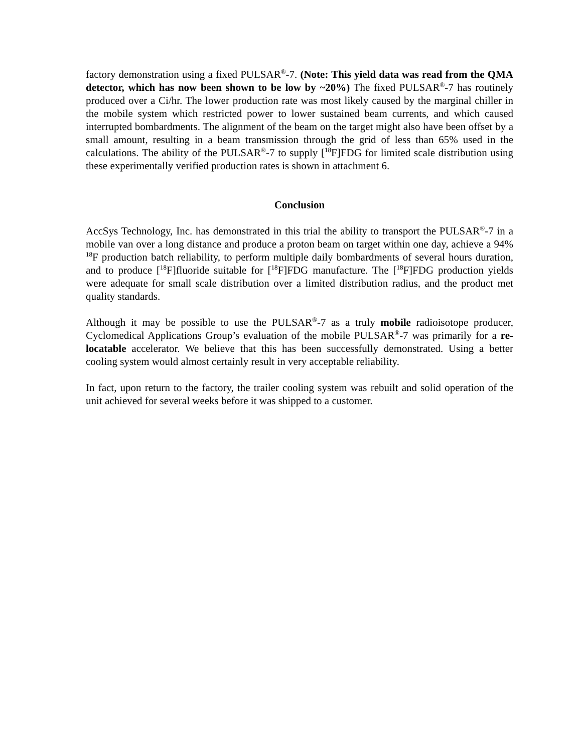factory demonstration using a fixed PULSAR<sup>®</sup>-7. (Note: This yield data was read from the QMA detector, which has now been shown to be low by ~20%) The fixed PULSAR<sup>®</sup>-7 has routinely produced over a Ci/hr. The lower production rate was most likely caused by the marginal chiller in the mobile system which restricted power to lower sustained beam currents, and which caused interrupted bombardments. The alignment of the beam on the target might also have been offset by a small amount, resulting in a beam transmission through the grid of less than 65% used in the calculations. The ability of the PULSAR<sup>®</sup>-7 to supply [<sup>18</sup>F]FDG for limited scale distribution using these experimentally verified production rates is shown in attachment 6.
Conclusion
AccSys Technology, Inc. has demonstrated in this trial the ability to transport the PULSAR<sup>®</sup>-7 in a mobile van over a long distance and produce a proton beam on target within one day, achieve a 94% <sup>18</sup>F production batch reliability, to perform multiple daily bombardments of several hours duration, and to produce [<sup>18</sup>F]fluoride suitable for [<sup>18</sup>F]FDG manufacture. The [<sup>18</sup>F]FDG production yields were adequate for small scale distribution over a limited distribution radius, and the product met quality standards.
Although it may be possible to use the PULSAR<sup>®</sup>-7 as a truly mobile radioisotope producer, Cyclomedical Applications Group’s evaluation of the mobile PULSAR<sup>®</sup>-7 was primarily for a re-locatable accelerator. We believe that this has been successfully demonstrated. Using a better cooling system would almost certainly result in very acceptable reliability.
In fact, upon return to the factory, the trailer cooling system was rebuilt and solid operation of the unit achieved for several weeks before it was shipped to a customer.